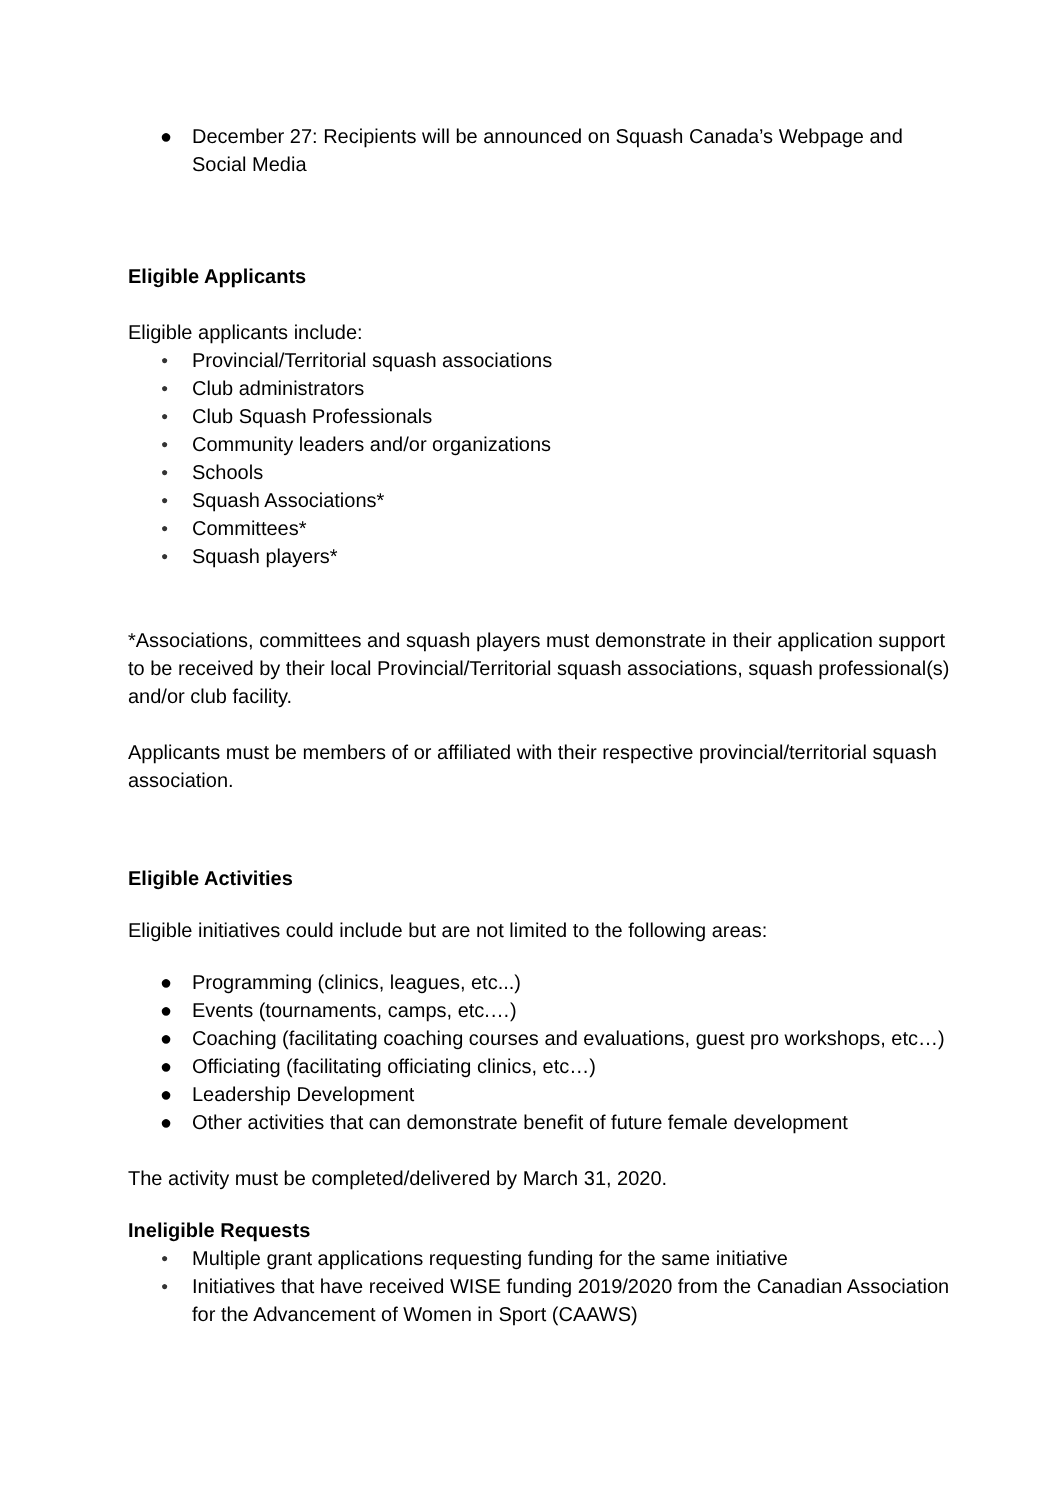● December 27: Recipients will be announced on Squash Canada’s Webpage and Social Media
Eligible Applicants
Eligible applicants include:
● Provincial/Territorial squash associations
● Club administrators
● Club Squash Professionals
● Community leaders and/or organizations
● Schools
● Squash Associations*
● Committees*
● Squash players*
*Associations, committees and squash players must demonstrate in their application support to be received by their local Provincial/Territorial squash associations, squash professional(s) and/or club facility.
Applicants must be members of or affiliated with their respective provincial/territorial squash association.
Eligible Activities
Eligible initiatives could include but are not limited to the following areas:
● Programming (clinics, leagues, etc...)
● Events (tournaments, camps, etc.…)
● Coaching (facilitating coaching courses and evaluations, guest pro workshops, etc…)
● Officiating (facilitating officiating clinics, etc…)
● Leadership Development
● Other activities that can demonstrate benefit of future female development
The activity must be completed/delivered by March 31, 2020.
Ineligible Requests
● Multiple grant applications requesting funding for the same initiative
● Initiatives that have received WISE funding 2019/2020 from the Canadian Association for the Advancement of Women in Sport (CAAWS)